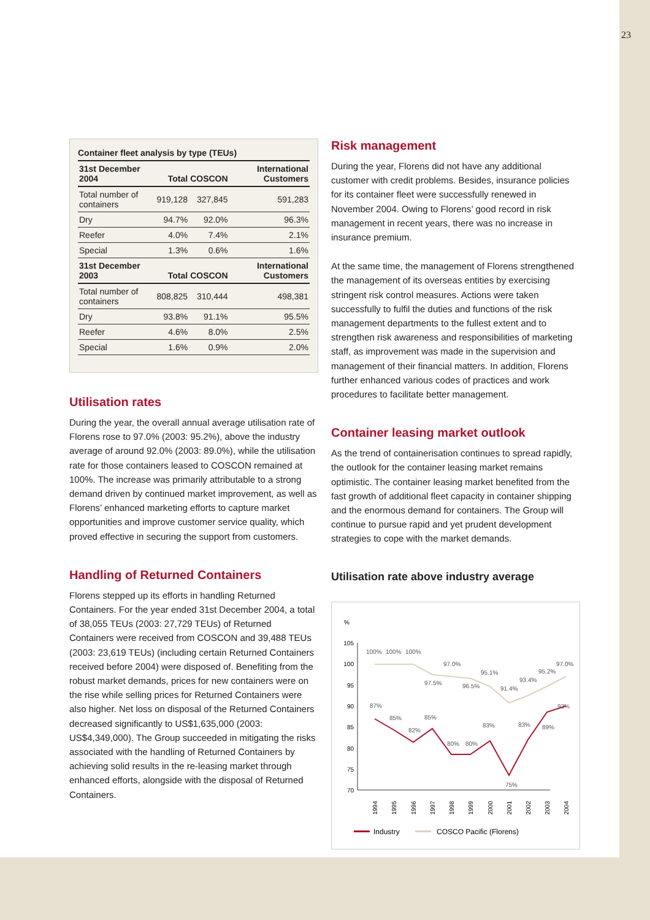23
Container fleet analysis by type (TEUs)
| 31st December 2004 | Total | COSCON | International Customers |
| --- | --- | --- | --- |
| Total number of containers | 919,128 | 327,845 | 591,283 |
| Dry | 94.7% | 92.0% | 96.3% |
| Reefer | 4.0% | 7.4% | 2.1% |
| Special | 1.3% | 0.6% | 1.6% |
| 31st December 2003 | Total | COSCON | International Customers |
| Total number of containers | 808,825 | 310,444 | 498,381 |
| Dry | 93.8% | 91.1% | 95.5% |
| Reefer | 4.6% | 8.0% | 2.5% |
| Special | 1.6% | 0.9% | 2.0% |
Utilisation rates
During the year, the overall annual average utilisation rate of Florens rose to 97.0% (2003: 95.2%), above the industry average of around 92.0% (2003: 89.0%), while the utilisation rate for those containers leased to COSCON remained at 100%. The increase was primarily attributable to a strong demand driven by continued market improvement, as well as Florens’ enhanced marketing efforts to capture market opportunities and improve customer service quality, which proved effective in securing the support from customers.
Handling of Returned Containers
Florens stepped up its efforts in handling Returned Containers. For the year ended 31st December 2004, a total of 38,055 TEUs (2003: 27,729 TEUs) of Returned Containers were received from COSCON and 39,488 TEUs (2003: 23,619 TEUs) (including certain Returned Containers received before 2004) were disposed of. Benefiting from the robust market demands, prices for new containers were on the rise while selling prices for Returned Containers were also higher. Net loss on disposal of the Returned Containers decreased significantly to US$1,635,000 (2003: US$4,349,000). The Group succeeded in mitigating the risks associated with the handling of Returned Containers by achieving solid results in the re-leasing market through enhanced efforts, alongside with the disposal of Returned Containers.
Risk management
During the year, Florens did not have any additional customer with credit problems. Besides, insurance policies for its container fleet were successfully renewed in November 2004. Owing to Florens’ good record in risk management in recent years, there was no increase in insurance premium.
At the same time, the management of Florens strengthened the management of its overseas entities by exercising stringent risk control measures. Actions were taken successfully to fulfil the duties and functions of the risk management departments to the fullest extent and to strengthen risk awareness and responsibilities of marketing staff, as improvement was made in the supervision and management of their financial matters. In addition, Florens further enhanced various codes of practices and work procedures to facilitate better management.
Container leasing market outlook
As the trend of containerisation continues to spread rapidly, the outlook for the container leasing market remains optimistic. The container leasing market benefited from the fast growth of additional fleet capacity in container shipping and the enormous demand for containers. The Group will continue to pursue rapid and yet prudent development strategies to cope with the market demands.
Utilisation rate above industry average
%
105
100
95
90
85
80
75
70
100%
100%
100%
97.5%
97.0%
96.5%
95.1%
91.4%
93.4%
95.2%
97.0%
87%
85%
82%
85%
80%
80%
83%
75%
83%
89%
92%
1994
1995
1996
1997
1998
1999
2000
2001
2002
2003
2004
Industry
COSCO Pacific (Florens)